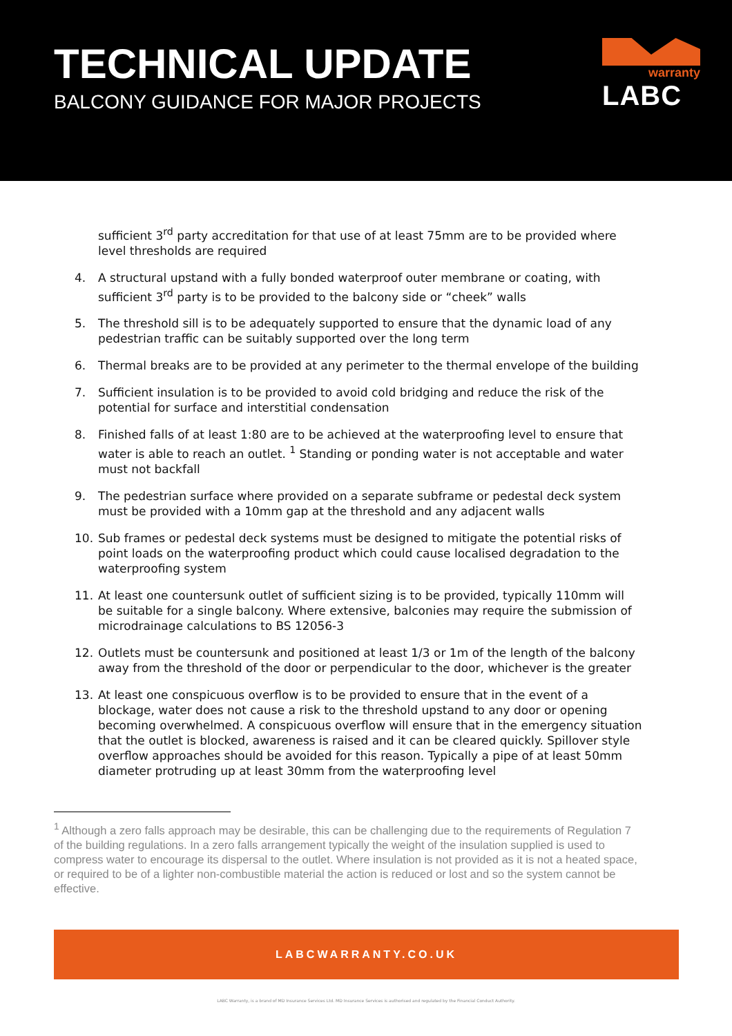TECHNICAL UPDATE
BALCONY GUIDANCE FOR MAJOR PROJECTS
warranty
LABC
sufficient 3<sup>rd</sup> party accreditation for that use of at least 75mm are to be provided where level thresholds are required
4. A structural upstand with a fully bonded waterproof outer membrane or coating, with sufficient 3<sup>rd</sup> party is to be provided to the balcony side or “cheek” walls
5. The threshold sill is to be adequately supported to ensure that the dynamic load of any pedestrian traffic can be suitably supported over the long term
6. Thermal breaks are to be provided at any perimeter to the thermal envelope of the building
7. Sufficient insulation is to be provided to avoid cold bridging and reduce the risk of the potential for surface and interstitial condensation
8. Finished falls of at least 1:80 are to be achieved at the waterproofing level to ensure that water is able to reach an outlet. <sup>1</sup> Standing or ponding water is not acceptable and water must not backfall
9. The pedestrian surface where provided on a separate subframe or pedestal deck system must be provided with a 10mm gap at the threshold and any adjacent walls
10. Sub frames or pedestal deck systems must be designed to mitigate the potential risks of point loads on the waterproofing product which could cause localised degradation to the waterproofing system
11. At least one countersunk outlet of sufficient sizing is to be provided, typically 110mm will be suitable for a single balcony. Where extensive, balconies may require the submission of microdrainage calculations to BS 12056-3
12. Outlets must be countersunk and positioned at least 1/3 or 1m of the length of the balcony away from the threshold of the door or perpendicular to the door, whichever is the greater
13. At least one conspicuous overflow is to be provided to ensure that in the event of a blockage, water does not cause a risk to the threshold upstand to any door or opening becoming overwhelmed. A conspicuous overflow will ensure that in the emergency situation that the outlet is blocked, awareness is raised and it can be cleared quickly. Spillover style overflow approaches should be avoided for this reason. Typically a pipe of at least 50mm diameter protruding up at least 30mm from the waterproofing level
<sup>1</sup> Although a zero falls approach may be desirable, this can be challenging due to the requirements of Regulation 7 of the building regulations. In a zero falls arrangement typically the weight of the insulation supplied is used to compress water to encourage its dispersal to the outlet. Where insulation is not provided as it is not a heated space, or required to be of a lighter non-combustible material the action is reduced or lost and so the system cannot be effective.
LABCWARRANTY.CO.UK
LABC Warranty, is a brand of MD Insurance Services Ltd. MD Insurance Services is authorised and regulated by the Financial Conduct Authority.